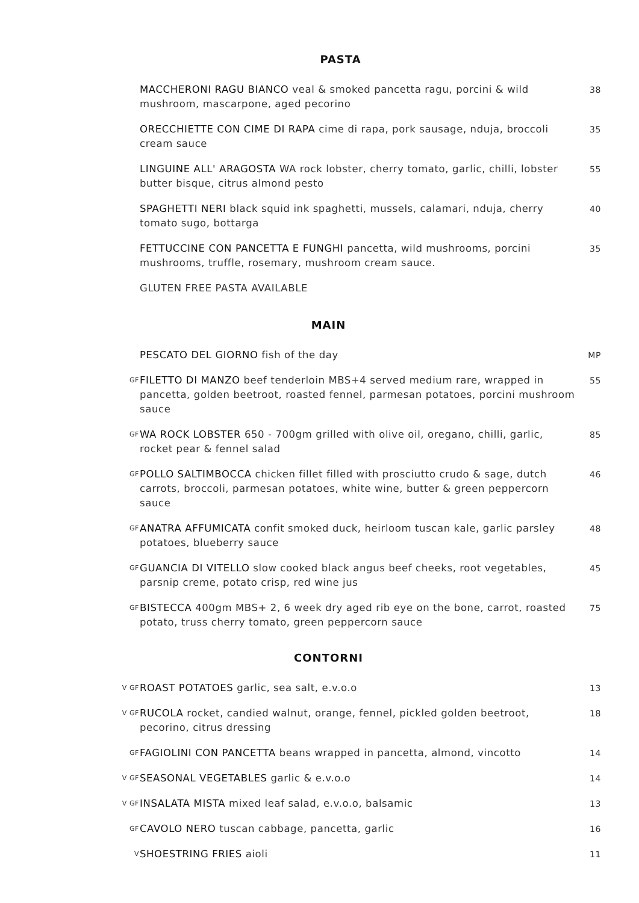PASTA
MACCHERONI RAGU BIANCO veal & smoked pancetta ragu, porcini & wild mushroom, mascarpone, aged pecorino
38
ORECCHIETTE CON CIME DI RAPA cime di rapa, pork sausage, nduja, broccoli cream sauce
35
LINGUINE ALL' ARAGOSTA WA rock lobster, cherry tomato, garlic, chilli, lobster butter bisque, citrus almond pesto
55
SPAGHETTI NERI black squid ink spaghetti, mussels, calamari, nduja, cherry tomato sugo, bottarga
40
FETTUCCINE CON PANCETTA E FUNGHI pancetta, wild mushrooms, porcini mushrooms, truffle, rosemary, mushroom cream sauce.
35
GLUTEN FREE PASTA AVAILABLE
MAIN
PESCATO DEL GIORNO fish of the day
MP
GF
FILETTO DI MANZO beef tenderloin MBS+4 served medium rare, wrapped in pancetta, golden beetroot, roasted fennel, parmesan potatoes, porcini mushroom sauce
55
GF
WA ROCK LOBSTER 650 - 700gm grilled with olive oil, oregano, chilli, garlic, rocket pear & fennel salad
85
GF
POLLO SALTIMBOCCA chicken fillet filled with prosciutto crudo & sage, dutch carrots, broccoli, parmesan potatoes, white wine, butter & green peppercorn sauce
46
GF
ANATRA AFFUMICATA confit smoked duck, heirloom tuscan kale, garlic parsley potatoes, blueberry sauce
48
GF
GUANCIA DI VITELLO slow cooked black angus beef cheeks, root vegetables, parsnip creme, potato crisp, red wine jus
45
GF
BISTECCA 400gm MBS+ 2, 6 week dry aged rib eye on the bone, carrot, roasted potato, truss cherry tomato, green peppercorn sauce
75
CONTORNI
V GF
ROAST POTATOES garlic, sea salt, e.v.o.o
13
V GF
RUCOLA rocket, candied walnut, orange, fennel, pickled golden beetroot, pecorino, citrus dressing
18
GF
FAGIOLINI CON PANCETTA beans wrapped in pancetta, almond, vincotto
14
V GF
SEASONAL VEGETABLES garlic & e.v.o.o
14
V GF
INSALATA MISTA mixed leaf salad, e.v.o.o, balsamic
13
GF
CAVOLO NERO tuscan cabbage, pancetta, garlic
16
V
SHOESTRING FRIES aioli
11